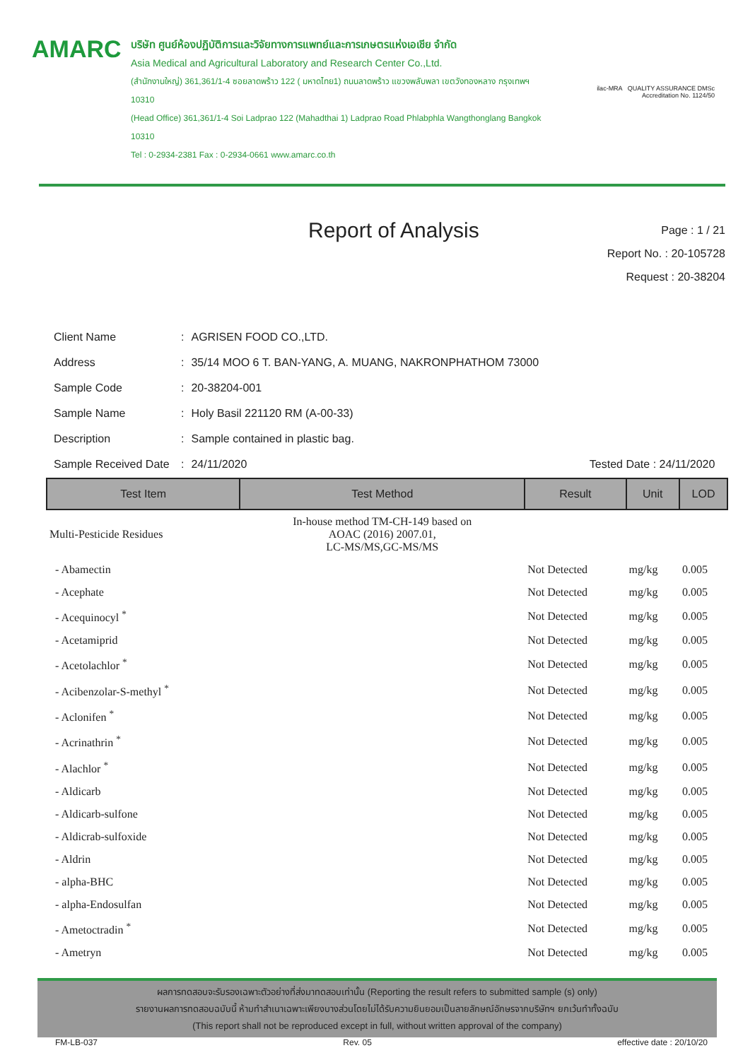AMARC
บริษัท ศูนย์ห้องปฏิบัติการและวิจัยทางการแพทย์และการเกษตรแห่งเอเชีย จำกัด
Asia Medical and Agricultural Laboratory and Research Center Co.,Ltd.
(สำนักงานใหญ่) 361,361/1-4 ซอยลาดพร้าว 122 ( มหาดไทย1) ถนนลาดพร้าว แขวงพลับพลา เขตวังทองหลาง กรุงเทพฯ 10310
(Head Office) 361,361/1-4 Soi Ladprao 122 (Mahadthai 1) Ladprao Road Phlabphla Wangthonglang Bangkok 10310
Tel : 0-2934-2381 Fax : 0-2934-0661 www.amarc.co.th
ilac-MRA QUALITY ASSURANCE DMSc
Accreditation No. 1124/50
Report of Analysis
Page : 1 / 21
Report No. : 20-105728
Request : 20-38204
| Client Name | : | AGRISEN FOOD CO.,LTD. |
| Address | : | 35/14 MOO 6 T. BAN-YANG, A. MUANG, NAKRONPHATHOM 73000 |
| Sample Code | : | 20-38204-001 |
| Sample Name | : | Holy Basil 221120 RM (A-00-33) |
| Description | : | Sample contained in plastic bag. |
| Sample Received Date | : | 24/11/2020 Tested Date : 24/11/2020 |
| Test Item | Test Method | Result | Unit | LOD |
| --- | --- | --- | --- | --- |
| Multi-Pesticide Residues | In-house method TM-CH-149 based on AOAC (2016) 2007.01, LC-MS/MS,GC-MS/MS | | | |
| - Abamectin | | Not Detected | mg/kg | 0.005 |
| - Acephate | | Not Detected | mg/kg | 0.005 |
| - Acequinocyl <sup>*</sup> | | Not Detected | mg/kg | 0.005 |
| - Acetamiprid | | Not Detected | mg/kg | 0.005 |
| - Acetolachlor <sup>*</sup> | | Not Detected | mg/kg | 0.005 |
| - Acibenzolar-S-methyl <sup>*</sup> | | Not Detected | mg/kg | 0.005 |
| - Aclonifen <sup>*</sup> | | Not Detected | mg/kg | 0.005 |
| - Acrinathrin <sup>*</sup> | | Not Detected | mg/kg | 0.005 |
| - Alachlor <sup>*</sup> | | Not Detected | mg/kg | 0.005 |
| - Aldicarb | | Not Detected | mg/kg | 0.005 |
| - Aldicarb-sulfone | | Not Detected | mg/kg | 0.005 |
| - Aldicrab-sulfoxide | | Not Detected | mg/kg | 0.005 |
| - Aldrin | | Not Detected | mg/kg | 0.005 |
| - alpha-BHC | | Not Detected | mg/kg | 0.005 |
| - alpha-Endosulfan | | Not Detected | mg/kg | 0.005 |
| - Ametoctradin <sup>*</sup> | | Not Detected | mg/kg | 0.005 |
| - Ametryn | | Not Detected | mg/kg | 0.005 |
ผลการทดสอบจะรับรองเฉพาะตัวอย่างที่ส่งมาทดสอบเท่านั้น (Reporting the result refers to submitted sample (s) only)
รายงานผลการทดสอบฉบับนี้ ห้ามทำสำเนาเฉพาะเพียงบางส่วนโดยไม่ได้รับความยินยอมเป็นลายลักษณ์อักษรจากบริษัทฯ ยกเว้นทำทั้งฉบับ
(This report shall not be reproduced except in full, without written approval of the company)
FM-LB-037 Rev. 05 effective date : 20/10/20